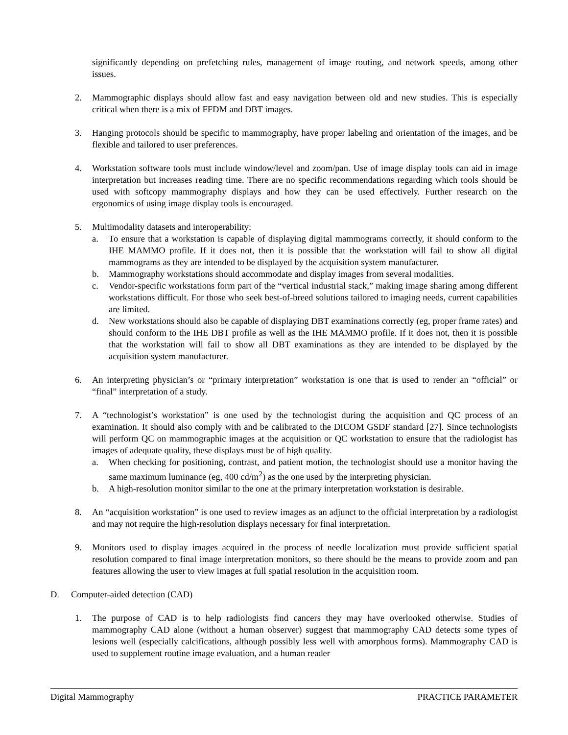significantly depending on prefetching rules, management of image routing, and network speeds, among other issues.
2. Mammographic displays should allow fast and easy navigation between old and new studies. This is especially critical when there is a mix of FFDM and DBT images.
3. Hanging protocols should be specific to mammography, have proper labeling and orientation of the images, and be flexible and tailored to user preferences.
4. Workstation software tools must include window/level and zoom/pan. Use of image display tools can aid in image interpretation but increases reading time. There are no specific recommendations regarding which tools should be used with softcopy mammography displays and how they can be used effectively. Further research on the ergonomics of using image display tools is encouraged.
5. Multimodality datasets and interoperability:
a. To ensure that a workstation is capable of displaying digital mammograms correctly, it should conform to the IHE MAMMO profile. If it does not, then it is possible that the workstation will fail to show all digital mammograms as they are intended to be displayed by the acquisition system manufacturer.
b. Mammography workstations should accommodate and display images from several modalities.
c. Vendor-specific workstations form part of the “vertical industrial stack,” making image sharing among different workstations difficult. For those who seek best-of-breed solutions tailored to imaging needs, current capabilities are limited.
d. New workstations should also be capable of displaying DBT examinations correctly (eg, proper frame rates) and should conform to the IHE DBT profile as well as the IHE MAMMO profile. If it does not, then it is possible that the workstation will fail to show all DBT examinations as they are intended to be displayed by the acquisition system manufacturer.
6. An interpreting physician’s or “primary interpretation” workstation is one that is used to render an “official” or “final” interpretation of a study.
7. A “technologist’s workstation” is one used by the technologist during the acquisition and QC process of an examination. It should also comply with and be calibrated to the DICOM GSDF standard [27]. Since technologists will perform QC on mammographic images at the acquisition or QC workstation to ensure that the radiologist has images of adequate quality, these displays must be of high quality.
a. When checking for positioning, contrast, and patient motion, the technologist should use a monitor having the same maximum luminance (eg, 400 cd/m<sup>2</sup>) as the one used by the interpreting physician.
b. A high-resolution monitor similar to the one at the primary interpretation workstation is desirable.
8. An “acquisition workstation” is one used to review images as an adjunct to the official interpretation by a radiologist and may not require the high-resolution displays necessary for final interpretation.
9. Monitors used to display images acquired in the process of needle localization must provide sufficient spatial resolution compared to final image interpretation monitors, so there should be the means to provide zoom and pan features allowing the user to view images at full spatial resolution in the acquisition room.
D. Computer-aided detection (CAD)
1. The purpose of CAD is to help radiologists find cancers they may have overlooked otherwise. Studies of mammography CAD alone (without a human observer) suggest that mammography CAD detects some types of lesions well (especially calcifications, although possibly less well with amorphous forms). Mammography CAD is used to supplement routine image evaluation, and a human reader
Digital Mammography PRACTICE PARAMETER